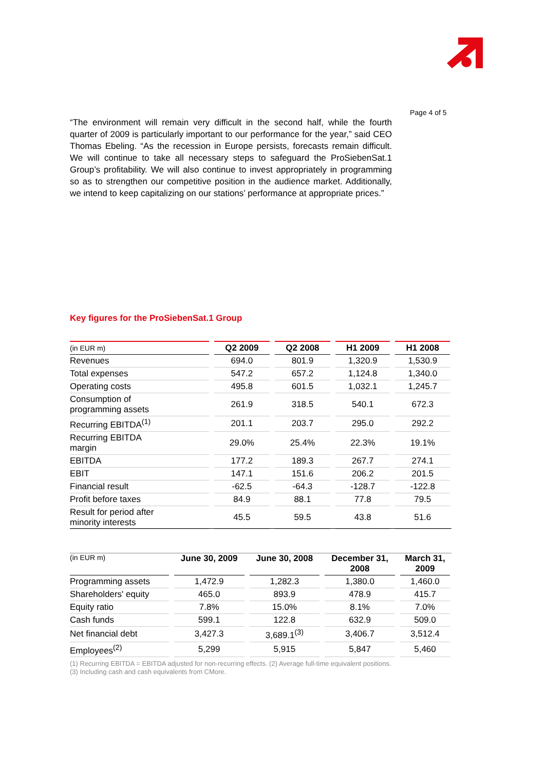Page 4 of 5
“The environment will remain very difficult in the second half, while the fourth quarter of 2009 is particularly important to our performance for the year,” said CEO Thomas Ebeling. “As the recession in Europe persists, forecasts remain difficult. We will continue to take all necessary steps to safeguard the ProSiebenSat.1 Group’s profitability. We will also continue to invest appropriately in programming so as to strengthen our competitive position in the audience market. Additionally, we intend to keep capitalizing on our stations’ performance at appropriate prices.”
Key figures for the ProSiebenSat.1 Group
| (in EUR m) | Q2 2009 | Q2 2008 | H1 2009 | H1 2008 |
| --- | --- | --- | --- | --- |
| Revenues | 694.0 | 801.9 | 1,320.9 | 1,530.9 |
| Total expenses | 547.2 | 657.2 | 1,124.8 | 1,340.0 |
| Operating costs | 495.8 | 601.5 | 1,032.1 | 1,245.7 |
| Consumption of programming assets | 261.9 | 318.5 | 540.1 | 672.3 |
| Recurring EBITDA<sup>(1)</sup> | 201.1 | 203.7 | 295.0 | 292.2 |
| Recurring EBITDA margin | 29.0% | 25.4% | 22.3% | 19.1% |
| EBITDA | 177.2 | 189.3 | 267.7 | 274.1 |
| EBIT | 147.1 | 151.6 | 206.2 | 201.5 |
| Financial result | -62.5 | -64.3 | -128.7 | -122.8 |
| Profit before taxes | 84.9 | 88.1 | 77.8 | 79.5 |
| Result for period after minority interests | 45.5 | 59.5 | 43.8 | 51.6 |
| (in EUR m) | June 30, 2009 | June 30, 2008 | December 31, 2008 | March 31, 2009 |
| --- | --- | --- | --- | --- |
| Programming assets | 1,472.9 | 1,282.3 | 1,380.0 | 1,460.0 |
| Shareholders' equity | 465.0 | 893.9 | 478.9 | 415.7 |
| Equity ratio | 7.8% | 15.0% | 8.1% | 7.0% |
| Cash funds | 599.1 | 122.8 | 632.9 | 509.0 |
| Net financial debt | 3,427.3 | 3,689.1<sup>(3)</sup> | 3,406.7 | 3,512.4 |
| Employees<sup>(2)</sup> | 5,299 | 5,915 | 5,847 | 5,460 |
(1) Recurring EBITDA = EBITDA adjusted for non-recurring effects. (2) Average full-time equivalent positions.
(3) Including cash and cash equivalents from CMore.